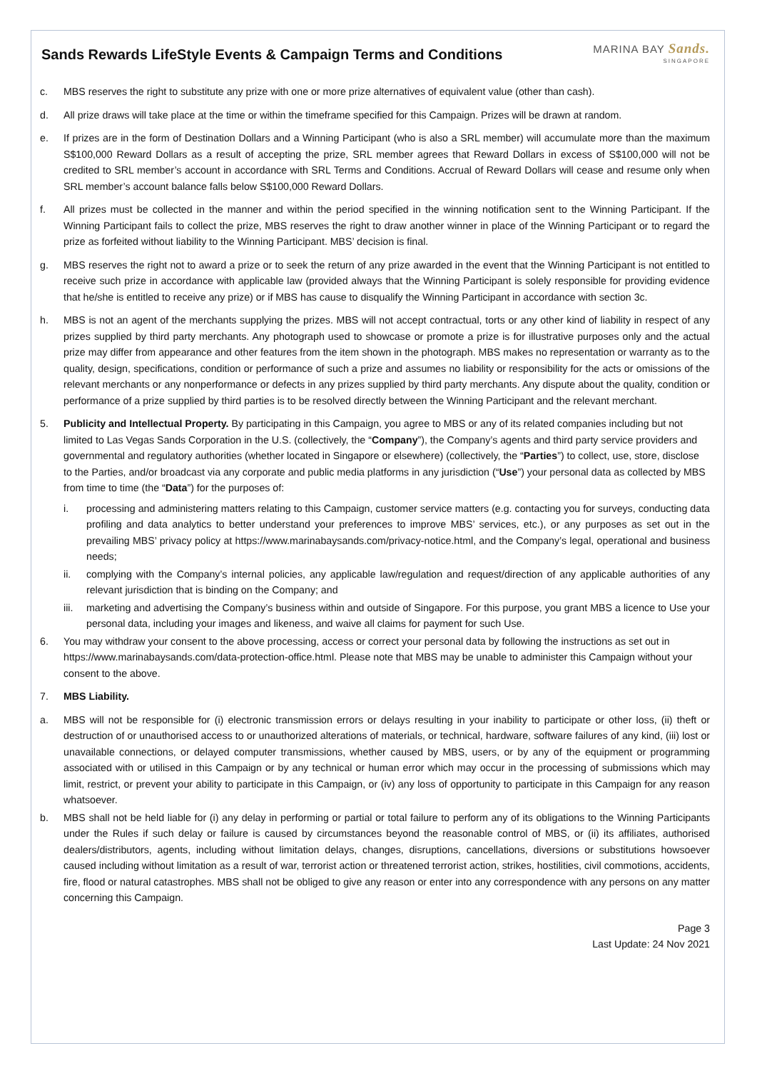Sands Rewards LifeStyle Events & Campaign Terms and Conditions
MARINA BAY Sands.
SINGAPORE
c. MBS reserves the right to substitute any prize with one or more prize alternatives of equivalent value (other than cash).
d. All prize draws will take place at the time or within the timeframe specified for this Campaign. Prizes will be drawn at random.
e. If prizes are in the form of Destination Dollars and a Winning Participant (who is also a SRL member) will accumulate more than the maximum S$100,000 Reward Dollars as a result of accepting the prize, SRL member agrees that Reward Dollars in excess of S$100,000 will not be credited to SRL member’s account in accordance with SRL Terms and Conditions. Accrual of Reward Dollars will cease and resume only when SRL member’s account balance falls below S$100,000 Reward Dollars.
f. All prizes must be collected in the manner and within the period specified in the winning notification sent to the Winning Participant. If the Winning Participant fails to collect the prize, MBS reserves the right to draw another winner in place of the Winning Participant or to regard the prize as forfeited without liability to the Winning Participant. MBS’ decision is final.
g. MBS reserves the right not to award a prize or to seek the return of any prize awarded in the event that the Winning Participant is not entitled to receive such prize in accordance with applicable law (provided always that the Winning Participant is solely responsible for providing evidence that he/she is entitled to receive any prize) or if MBS has cause to disqualify the Winning Participant in accordance with section 3c.
h. MBS is not an agent of the merchants supplying the prizes. MBS will not accept contractual, torts or any other kind of liability in respect of any prizes supplied by third party merchants. Any photograph used to showcase or promote a prize is for illustrative purposes only and the actual prize may differ from appearance and other features from the item shown in the photograph. MBS makes no representation or warranty as to the quality, design, specifications, condition or performance of such a prize and assumes no liability or responsibility for the acts or omissions of the relevant merchants or any nonperformance or defects in any prizes supplied by third party merchants. Any dispute about the quality, condition or performance of a prize supplied by third parties is to be resolved directly between the Winning Participant and the relevant merchant.
5. Publicity and Intellectual Property. By participating in this Campaign, you agree to MBS or any of its related companies including but not limited to Las Vegas Sands Corporation in the U.S. (collectively, the “Company”), the Company’s agents and third party service providers and governmental and regulatory authorities (whether located in Singapore or elsewhere) (collectively, the “Parties”) to collect, use, store, disclose to the Parties, and/or broadcast via any corporate and public media platforms in any jurisdiction (“Use”) your personal data as collected by MBS from time to time (the “Data”) for the purposes of:
i. processing and administering matters relating to this Campaign, customer service matters (e.g. contacting you for surveys, conducting data profiling and data analytics to better understand your preferences to improve MBS’ services, etc.), or any purposes as set out in the prevailing MBS’ privacy policy at https://www.marinabaysands.com/privacy-notice.html, and the Company’s legal, operational and business needs;
ii. complying with the Company’s internal policies, any applicable law/regulation and request/direction of any applicable authorities of any relevant jurisdiction that is binding on the Company; and
iii. marketing and advertising the Company’s business within and outside of Singapore. For this purpose, you grant MBS a licence to Use your personal data, including your images and likeness, and waive all claims for payment for such Use.
6. You may withdraw your consent to the above processing, access or correct your personal data by following the instructions as set out in https://www.marinabaysands.com/data-protection-office.html. Please note that MBS may be unable to administer this Campaign without your consent to the above.
7. MBS Liability.
a. MBS will not be responsible for (i) electronic transmission errors or delays resulting in your inability to participate or other loss, (ii) theft or destruction of or unauthorised access to or unauthorized alterations of materials, or technical, hardware, software failures of any kind, (iii) lost or unavailable connections, or delayed computer transmissions, whether caused by MBS, users, or by any of the equipment or programming associated with or utilised in this Campaign or by any technical or human error which may occur in the processing of submissions which may limit, restrict, or prevent your ability to participate in this Campaign, or (iv) any loss of opportunity to participate in this Campaign for any reason whatsoever.
b. MBS shall not be held liable for (i) any delay in performing or partial or total failure to perform any of its obligations to the Winning Participants under the Rules if such delay or failure is caused by circumstances beyond the reasonable control of MBS, or (ii) its affiliates, authorised dealers/distributors, agents, including without limitation delays, changes, disruptions, cancellations, diversions or substitutions howsoever caused including without limitation as a result of war, terrorist action or threatened terrorist action, strikes, hostilities, civil commotions, accidents, fire, flood or natural catastrophes. MBS shall not be obliged to give any reason or enter into any correspondence with any persons on any matter concerning this Campaign.
Page 3
Last Update: 24 Nov 2021